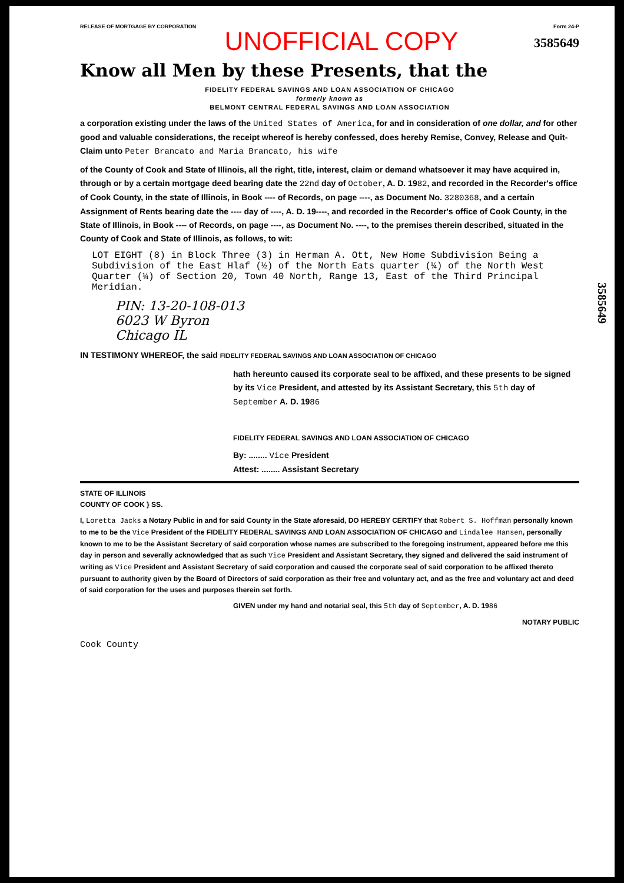RELEASE OF MORTGAGE BY CORPORATION Form 24-P
UNOFFICIAL COPY
3585649
Know all Men by these Presents, that the
FIDELITY FEDERAL SAVINGS AND LOAN ASSOCIATION OF CHICAGO
formerly known as
BELMONT CENTRAL FEDERAL SAVINGS AND LOAN ASSOCIATION
a corporation existing under the laws of the United States of America, for and in consideration of one dollar, and for other good and valuable considerations, the receipt whereof is hereby confessed, does hereby Remise, Convey, Release and Quit-Claim unto Peter Brancato and Maria Brancato, his wife
of the County of Cook and State of Illinois, all the right, title, interest, claim or demand whatsoever it may have acquired in, through or by a certain mortgage deed bearing date the 22nd day of October, A. D. 1982, and recorded in the Recorder's office of Cook County, in the state of Illinois, in Book ---- of Records, on page ----, as Document No. 3280368, and a certain Assignment of Rents bearing date the ---- day of ----, A. D. 19----, and recorded in the Recorder's office of Cook County, in the State of Illinois, in Book ---- of Records, on page ----, as Document No. ----, to the premises therein described, situated in the County of Cook and State of Illinois, as follows, to wit:
LOT EIGHT (8) in Block Three (3) in Herman A. Ott, New Home Subdivision Being a Subdivision of the East Hlaf (½) of the North Eats quarter (¼) of the North West Quarter (¼) of Section 20, Town 40 North, Range 13, East of the Third Principal Meridian.
PIN: 13-20-108-013
6023 W Byron
Chicago IL
IN TESTIMONY WHEREOF, the said FIDELITY FEDERAL SAVINGS AND LOAN ASSOCIATION OF CHICAGO
hath hereunto caused its corporate seal to be affixed, and these presents to be signed by its Vice President, and attested by its Assistant Secretary, this 5th day of September A. D. 1986
FIDELITY FEDERAL SAVINGS AND LOAN ASSOCIATION OF CHICAGO
By: ........ Vice President
Attest: ........ Assistant Secretary
STATE OF ILLINOIS
COUNTY OF COOK } SS.
I, Loretta Jacks a Notary Public in and for said County in the State aforesaid, DO HEREBY CERTIFY that Robert S. Hoffman personally known to me to be the Vice President of the FIDELITY FEDERAL SAVINGS AND LOAN ASSOCIATION OF CHICAGO and Lindalee Hansen, personally known to me to be the Assistant Secretary of said corporation whose names are subscribed to the foregoing instrument, appeared before me this day in person and severally acknowledged that as such Vice President and Assistant Secretary, they signed and delivered the said instrument of writing as Vice President and Assistant Secretary of said corporation and caused the corporate seal of said corporation to be affixed thereto pursuant to authority given by the Board of Directors of said corporation as their free and voluntary act, and as the free and voluntary act and deed of said corporation for the uses and purposes therein set forth.
GIVEN under my hand and notarial seal, this 5th day of September, A. D. 1986
NOTARY PUBLIC
Cook County
3585649